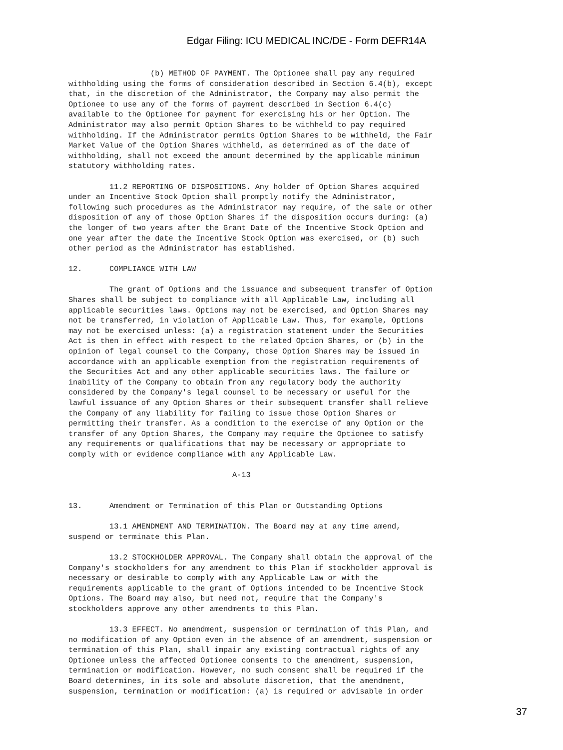Edgar Filing: ICU MEDICAL INC/DE - Form DEFR14A
                  (b) METHOD OF PAYMENT. The Optionee shall pay any required
withholding using the forms of consideration described in Section 6.4(b), except
that, in the discretion of the Administrator, the Company may also permit the
Optionee to use any of the forms of payment described in Section 6.4(c)
available to the Optionee for payment for exercising his or her Option. The
Administrator may also permit Option Shares to be withheld to pay required
withholding. If the Administrator permits Option Shares to be withheld, the Fair
Market Value of the Option Shares withheld, as determined as of the date of
withholding, shall not exceed the amount determined by the applicable minimum
statutory withholding rates.

         11.2 REPORTING OF DISPOSITIONS. Any holder of Option Shares acquired
under an Incentive Stock Option shall promptly notify the Administrator,
following such procedures as the Administrator may require, of the sale or other
disposition of any of those Option Shares if the disposition occurs during: (a)
the longer of two years after the Grant Date of the Incentive Stock Option and
one year after the date the Incentive Stock Option was exercised, or (b) such
other period as the Administrator has established.

12.      COMPLIANCE WITH LAW

         The grant of Options and the issuance and subsequent transfer of Option
Shares shall be subject to compliance with all Applicable Law, including all
applicable securities laws. Options may not be exercised, and Option Shares may
not be transferred, in violation of Applicable Law. Thus, for example, Options
may not be exercised unless: (a) a registration statement under the Securities
Act is then in effect with respect to the related Option Shares, or (b) in the
opinion of legal counsel to the Company, those Option Shares may be issued in
accordance with an applicable exemption from the registration requirements of
the Securities Act and any other applicable securities laws. The failure or
inability of the Company to obtain from any regulatory body the authority
considered by the Company's legal counsel to be necessary or useful for the
lawful issuance of any Option Shares or their subsequent transfer shall relieve
the Company of any liability for failing to issue those Option Shares or
permitting their transfer. As a condition to the exercise of any Option or the
transfer of any Option Shares, the Company may require the Optionee to satisfy
any requirements or qualifications that may be necessary or appropriate to
comply with or evidence compliance with any Applicable Law.

                                    A-13


13.      Amendment or Termination of this Plan or Outstanding Options

         13.1 AMENDMENT AND TERMINATION. The Board may at any time amend,
suspend or terminate this Plan.

         13.2 STOCKHOLDER APPROVAL. The Company shall obtain the approval of the
Company's stockholders for any amendment to this Plan if stockholder approval is
necessary or desirable to comply with any Applicable Law or with the
requirements applicable to the grant of Options intended to be Incentive Stock
Options. The Board may also, but need not, require that the Company's
stockholders approve any other amendments to this Plan.

         13.3 EFFECT. No amendment, suspension or termination of this Plan, and
no modification of any Option even in the absence of an amendment, suspension or
termination of this Plan, shall impair any existing contractual rights of any
Optionee unless the affected Optionee consents to the amendment, suspension,
termination or modification. However, no such consent shall be required if the
Board determines, in its sole and absolute discretion, that the amendment,
suspension, termination or modification: (a) is required or advisable in order
37